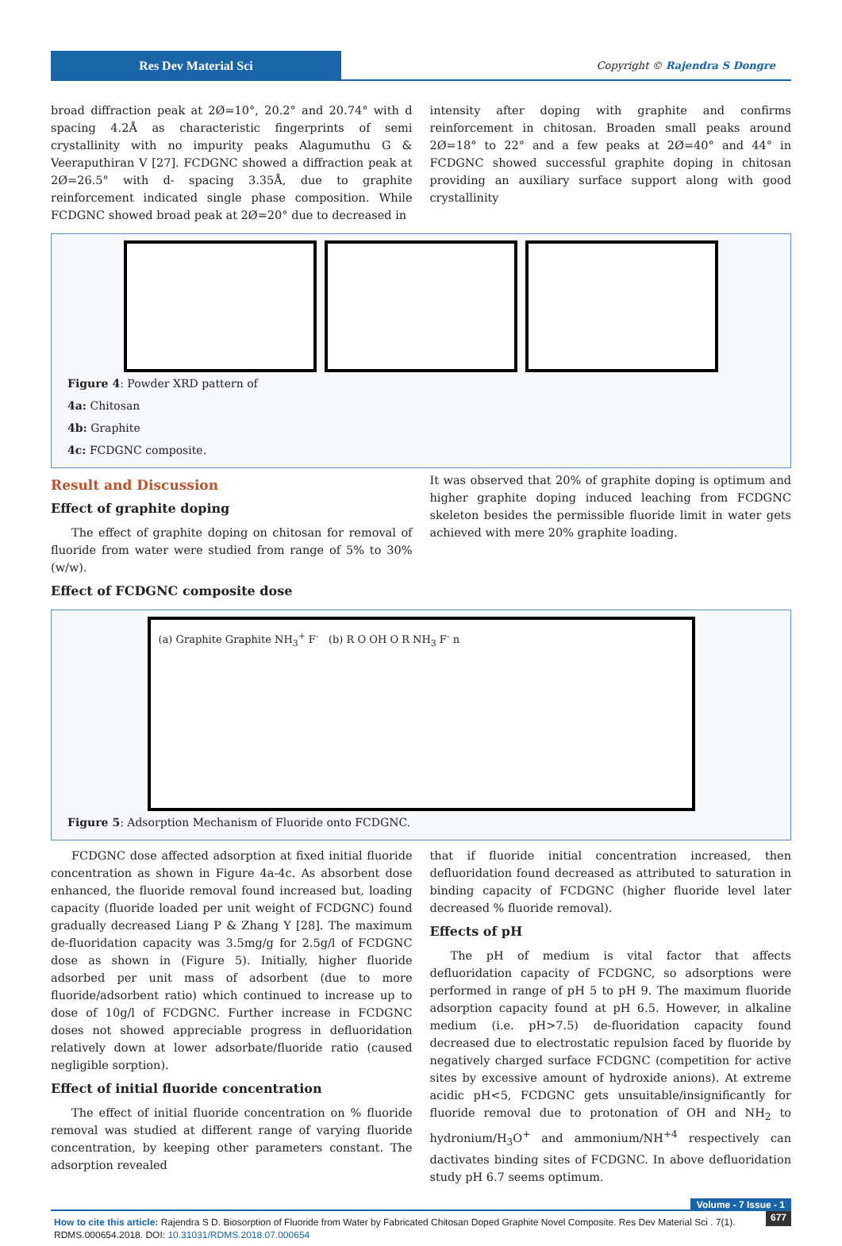Res Dev Material Sci Copyright © Rajendra S Dongre
broad diffraction peak at 2Ø=10°, 20.2° and 20.74° with d spacing 4.2Å as characteristic fingerprints of semi crystallinity with no impurity peaks Alagumuthu G & Veeraputhiran V [27]. FCDGNC showed a diffraction peak at 2Ø=26.5° with d- spacing 3.35Å, due to graphite reinforcement indicated single phase composition. While FCDGNC showed broad peak at 2Ø=20° due to decreased in
intensity after doping with graphite and confirms reinforcement in chitosan. Broaden small peaks around 2Ø=18° to 22° and a few peaks at 2Ø=40° and 44° in FCDGNC showed successful graphite doping in chitosan providing an auxiliary surface support along with good crystallinity
Figure 4: Powder XRD pattern of
4a: Chitosan
4b: Graphite
4c: FCDGNC composite.
Result and Discussion
Effect of graphite doping
The effect of graphite doping on chitosan for removal of fluoride from water were studied from range of 5% to 30% (w/w).
Effect of FCDGNC composite dose
It was observed that 20% of graphite doping is optimum and higher graphite doping induced leaching from FCDGNC skeleton besides the permissible fluoride limit in water gets achieved with mere 20% graphite loading.
(a) Graphite Graphite NH<sub>3</sub><sup>+</sup> F<sup>-</sup> (b) R O OH O R NH<sub>3</sub> F<sup>-</sup> n
Figure 5: Adsorption Mechanism of Fluoride onto FCDGNC.
FCDGNC dose affected adsorption at fixed initial fluoride concentration as shown in Figure 4a-4c. As absorbent dose enhanced, the fluoride removal found increased but, loading capacity (fluoride loaded per unit weight of FCDGNC) found gradually decreased Liang P & Zhang Y [28]. The maximum de-fluoridation capacity was 3.5mg/g for 2.5g/l of FCDGNC dose as shown in (Figure 5). Initially, higher fluoride adsorbed per unit mass of adsorbent (due to more fluoride/adsorbent ratio) which continued to increase up to dose of 10g/l of FCDGNC. Further increase in FCDGNC doses not showed appreciable progress in defluoridation relatively down at lower adsorbate/fluoride ratio (caused negligible sorption).
Effect of initial fluoride concentration
The effect of initial fluoride concentration on % fluoride removal was studied at different range of varying fluoride concentration, by keeping other parameters constant. The adsorption revealed
that if fluoride initial concentration increased, then defluoridation found decreased as attributed to saturation in binding capacity of FCDGNC (higher fluoride level later decreased % fluoride removal).
Effects of pH
The pH of medium is vital factor that affects defluoridation capacity of FCDGNC, so adsorptions were performed in range of pH 5 to pH 9. The maximum fluoride adsorption capacity found at pH 6.5. However, in alkaline medium (i.e. pH>7.5) de-fluoridation capacity found decreased due to electrostatic repulsion faced by fluoride by negatively charged surface FCDGNC (competition for active sites by excessive amount of hydroxide anions). At extreme acidic pH<5, FCDGNC gets unsuitable/insignificantly for fluoride removal due to protonation of OH and NH<sub>2</sub> to hydronium/H<sub>3</sub>O<sup>+</sup> and ammonium/NH<sup>+4</sup> respectively can dactivates binding sites of FCDGNC. In above defluoridation study pH 6.7 seems optimum.
Volume - 7 Issue - 1
How to cite this article: Rajendra S D. Biosorption of Fluoride from Water by Fabricated Chitosan Doped Graphite Novel Composite. Res Dev Material Sci . 7(1). RDMS.000654.2018. DOI: 10.31031/RDMS.2018.07.000654
677